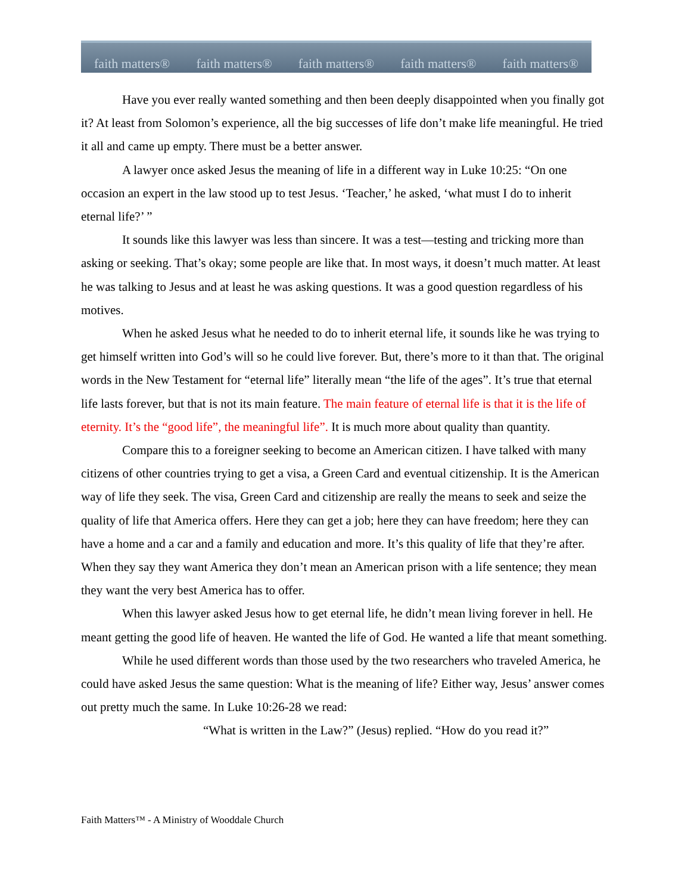faith matters® faith matters® faith matters® faith matters® faith matters®
Have you ever really wanted something and then been deeply disappointed when you finally got it? At least from Solomon’s experience, all the big successes of life don’t make life meaningful. He tried it all and came up empty. There must be a better answer.
A lawyer once asked Jesus the meaning of life in a different way in Luke 10:25: “On one occasion an expert in the law stood up to test Jesus. ‘Teacher,’ he asked, ‘what must I do to inherit eternal life?’ ”
It sounds like this lawyer was less than sincere. It was a test—testing and tricking more than asking or seeking. That’s okay; some people are like that. In most ways, it doesn’t much matter. At least he was talking to Jesus and at least he was asking questions. It was a good question regardless of his motives.
When he asked Jesus what he needed to do to inherit eternal life, it sounds like he was trying to get himself written into God’s will so he could live forever. But, there’s more to it than that. The original words in the New Testament for “eternal life” literally mean “the life of the ages”. It’s true that eternal life lasts forever, but that is not its main feature. The main feature of eternal life is that it is the life of eternity. It’s the “good life”, the meaningful life”. It is much more about quality than quantity.
Compare this to a foreigner seeking to become an American citizen. I have talked with many citizens of other countries trying to get a visa, a Green Card and eventual citizenship. It is the American way of life they seek. The visa, Green Card and citizenship are really the means to seek and seize the quality of life that America offers. Here they can get a job; here they can have freedom; here they can have a home and a car and a family and education and more. It’s this quality of life that they’re after. When they say they want America they don’t mean an American prison with a life sentence; they mean they want the very best America has to offer.
When this lawyer asked Jesus how to get eternal life, he didn’t mean living forever in hell. He meant getting the good life of heaven. He wanted the life of God. He wanted a life that meant something.
While he used different words than those used by the two researchers who traveled America, he could have asked Jesus the same question: What is the meaning of life? Either way, Jesus’ answer comes out pretty much the same. In Luke 10:26-28 we read:
“What is written in the Law?” (Jesus) replied. “How do you read it?”
Faith Matters™ - A Ministry of Wooddale Church